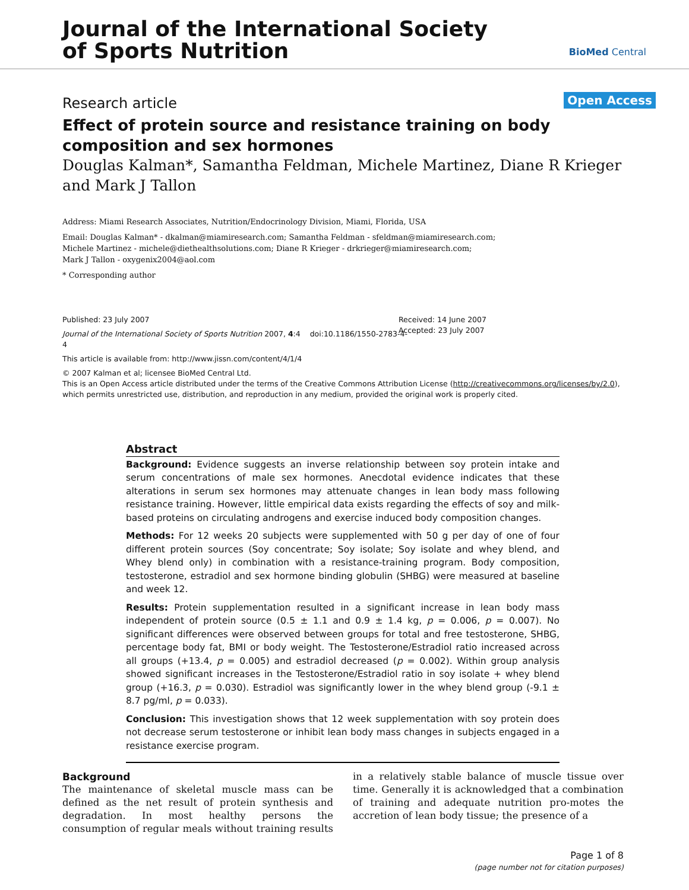Journal of the International Society
of Sports Nutrition
BioMed Central
Research article Open Access
Effect of protein source and resistance training on body composition and sex hormones
Douglas Kalman*, Samantha Feldman, Michele Martinez, Diane R Krieger and Mark J Tallon
Address: Miami Research Associates, Nutrition/Endocrinology Division, Miami, Florida, USA
Email: Douglas Kalman* - dkalman@miamiresearch.com; Samantha Feldman - sfeldman@miamiresearch.com;
Michele Martinez - michele@diethealthsolutions.com; Diane R Krieger - drkrieger@miamiresearch.com;
Mark J Tallon - oxygenix2004@aol.com
* Corresponding author
Published: 23 July 2007
Journal of the International Society of Sports Nutrition 2007, 4:4 doi:10.1186/1550-2783-4-
4
This article is available from: http://www.jissn.com/content/4/1/4
© 2007 Kalman et al; licensee BioMed Central Ltd.
This is an Open Access article distributed under the terms of the Creative Commons Attribution License (http://creativecommons.org/licenses/by/2.0),
which permits unrestricted use, distribution, and reproduction in any medium, provided the original work is properly cited.
Received: 14 June 2007
Accepted: 23 July 2007
Abstract
Background: Evidence suggests an inverse relationship between soy protein intake and serum concentrations of male sex hormones. Anecdotal evidence indicates that these alterations in serum sex hormones may attenuate changes in lean body mass following resistance training. However, little empirical data exists regarding the effects of soy and milk-based proteins on circulating androgens and exercise induced body composition changes.
Methods: For 12 weeks 20 subjects were supplemented with 50 g per day of one of four different protein sources (Soy concentrate; Soy isolate; Soy isolate and whey blend, and Whey blend only) in combination with a resistance-training program. Body composition, testosterone, estradiol and sex hormone binding globulin (SHBG) were measured at baseline and week 12.
Results: Protein supplementation resulted in a significant increase in lean body mass independent of protein source (0.5 ± 1.1 and 0.9 ± 1.4 kg, p = 0.006, p = 0.007). No significant differences were observed between groups for total and free testosterone, SHBG, percentage body fat, BMI or body weight. The Testosterone/Estradiol ratio increased across all groups (+13.4, p = 0.005) and estradiol decreased (p = 0.002). Within group analysis showed significant increases in the Testosterone/Estradiol ratio in soy isolate + whey blend group (+16.3, p = 0.030). Estradiol was significantly lower in the whey blend group (-9.1 ± 8.7 pg/ml, p = 0.033).
Conclusion: This investigation shows that 12 week supplementation with soy protein does not decrease serum testosterone or inhibit lean body mass changes in subjects engaged in a resistance exercise program.
Background
The maintenance of skeletal muscle mass can be defined as the net result of protein synthesis and degradation. In most healthy persons the consumption of regular meals without training results in a relatively stable balance of muscle tissue over time. Generally it is acknowledged that a combination of training and adequate nutrition pro-motes the accretion of lean body tissue; the presence of a
Page 1 of 8
(page number not for citation purposes)